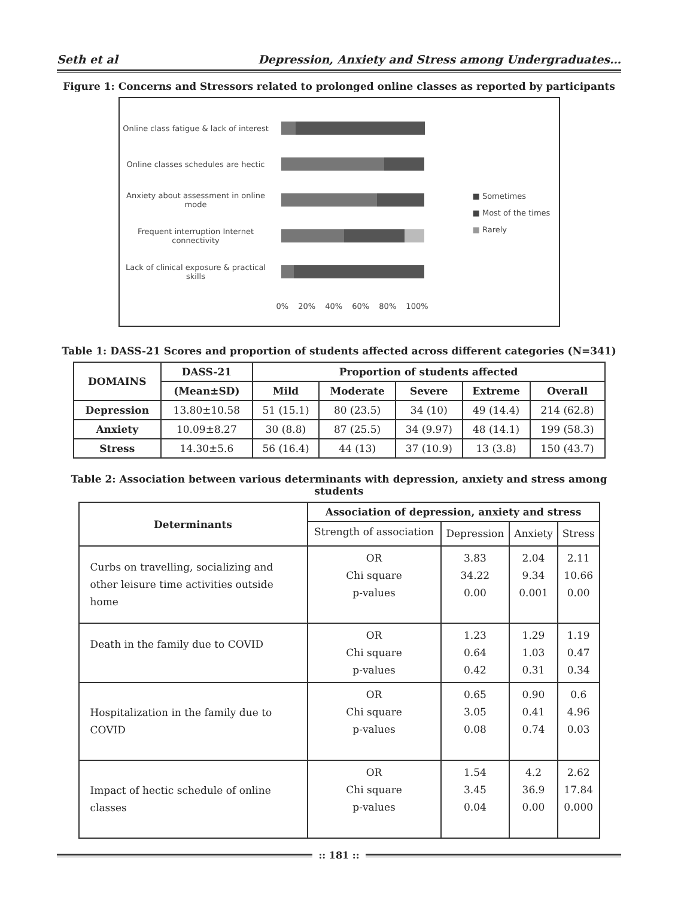Seth et al Depression, Anxiety and Stress among Undergraduates…
Figure 1: Concerns and Stressors related to prolonged online classes as reported by participants
Online class fatigue & lack of interest
Online classes schedules are hectic
Anxiety about assessment in online mode
Frequent interruption Internet connectivity
Lack of clinical exposure & practical skills
0% 20% 40% 60% 80% 100%
■ Sometimes
■ Most of the times
■ Rarely
Table 1: DASS-21 Scores and proportion of students affected across different categories (N=341)
| DOMAINS | DASS-21 | Proportion of students affected | | | | |
| --- | --- | --- | --- | --- | --- | --- |
| | (Mean±SD) | Mild | Moderate | Severe | Extreme | Overall |
| Depression | 13.80±10.58 | 51 (15.1) | 80 (23.5) | 34 (10) | 49 (14.4) | 214 (62.8) |
| Anxiety | 10.09±8.27 | 30 (8.8) | 87 (25.5) | 34 (9.97) | 48 (14.1) | 199 (58.3) |
| Stress | 14.30±5.6 | 56 (16.4) | 44 (13) | 37 (10.9) | 13 (3.8) | 150 (43.7) |
Table 2: Association between various determinants with depression, anxiety and stress among students
| Determinants | Association of depression, anxiety and stress | | | |
| --- | --- | --- | --- | --- |
| | Strength of association | Depression | Anxiety | Stress |
| Curbs on travelling, socializing and other leisure time activities outside home | OR Chi square p-values | 3.83 34.22 0.00 | 2.04 9.34 0.001 | 2.11 10.66 0.00 |
| Death in the family due to COVID | OR Chi square p-values | 1.23 0.64 0.42 | 1.29 1.03 0.31 | 1.19 0.47 0.34 |
| Hospitalization in the family due to COVID | OR Chi square p-values | 0.65 3.05 0.08 | 0.90 0.41 0.74 | 0.6 4.96 0.03 |
| Impact of hectic schedule of online classes | OR Chi square p-values | 1.54 3.45 0.04 | 4.2 36.9 0.00 | 2.62 17.84 0.000 |
:: 181 ::